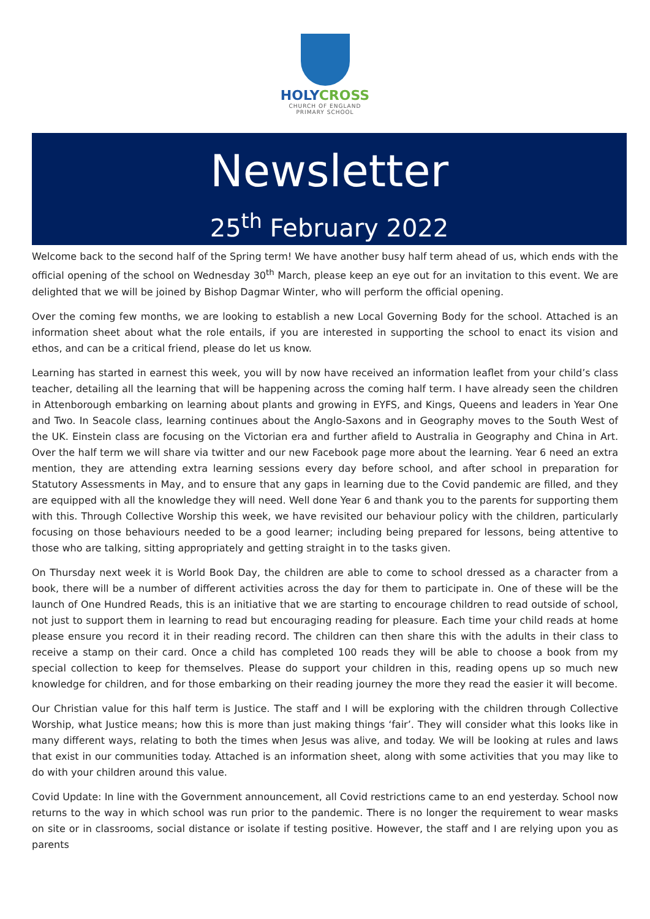HOLYCROSS
CHURCH OF ENGLAND
PRIMARY SCHOOL
Newsletter
25<sup>th</sup> February 2022
Welcome back to the second half of the Spring term! We have another busy half term ahead of us, which ends with the official opening of the school on Wednesday 30<sup>th</sup> March, please keep an eye out for an invitation to this event. We are delighted that we will be joined by Bishop Dagmar Winter, who will perform the official opening.
Over the coming few months, we are looking to establish a new Local Governing Body for the school. Attached is an information sheet about what the role entails, if you are interested in supporting the school to enact its vision and ethos, and can be a critical friend, please do let us know.
Learning has started in earnest this week, you will by now have received an information leaflet from your child’s class teacher, detailing all the learning that will be happening across the coming half term. I have already seen the children in Attenborough embarking on learning about plants and growing in EYFS, and Kings, Queens and leaders in Year One and Two. In Seacole class, learning continues about the Anglo-Saxons and in Geography moves to the South West of the UK. Einstein class are focusing on the Victorian era and further afield to Australia in Geography and China in Art. Over the half term we will share via twitter and our new Facebook page more about the learning. Year 6 need an extra mention, they are attending extra learning sessions every day before school, and after school in preparation for Statutory Assessments in May, and to ensure that any gaps in learning due to the Covid pandemic are filled, and they are equipped with all the knowledge they will need. Well done Year 6 and thank you to the parents for supporting them with this. Through Collective Worship this week, we have revisited our behaviour policy with the children, particularly focusing on those behaviours needed to be a good learner; including being prepared for lessons, being attentive to those who are talking, sitting appropriately and getting straight in to the tasks given.
On Thursday next week it is World Book Day, the children are able to come to school dressed as a character from a book, there will be a number of different activities across the day for them to participate in. One of these will be the launch of One Hundred Reads, this is an initiative that we are starting to encourage children to read outside of school, not just to support them in learning to read but encouraging reading for pleasure. Each time your child reads at home please ensure you record it in their reading record. The children can then share this with the adults in their class to receive a stamp on their card. Once a child has completed 100 reads they will be able to choose a book from my special collection to keep for themselves. Please do support your children in this, reading opens up so much new knowledge for children, and for those embarking on their reading journey the more they read the easier it will become.
Our Christian value for this half term is Justice. The staff and I will be exploring with the children through Collective Worship, what Justice means; how this is more than just making things ‘fair’. They will consider what this looks like in many different ways, relating to both the times when Jesus was alive, and today. We will be looking at rules and laws that exist in our communities today. Attached is an information sheet, along with some activities that you may like to do with your children around this value.
Covid Update: In line with the Government announcement, all Covid restrictions came to an end yesterday. School now returns to the way in which school was run prior to the pandemic. There is no longer the requirement to wear masks on site or in classrooms, social distance or isolate if testing positive. However, the staff and I are relying upon you as parents